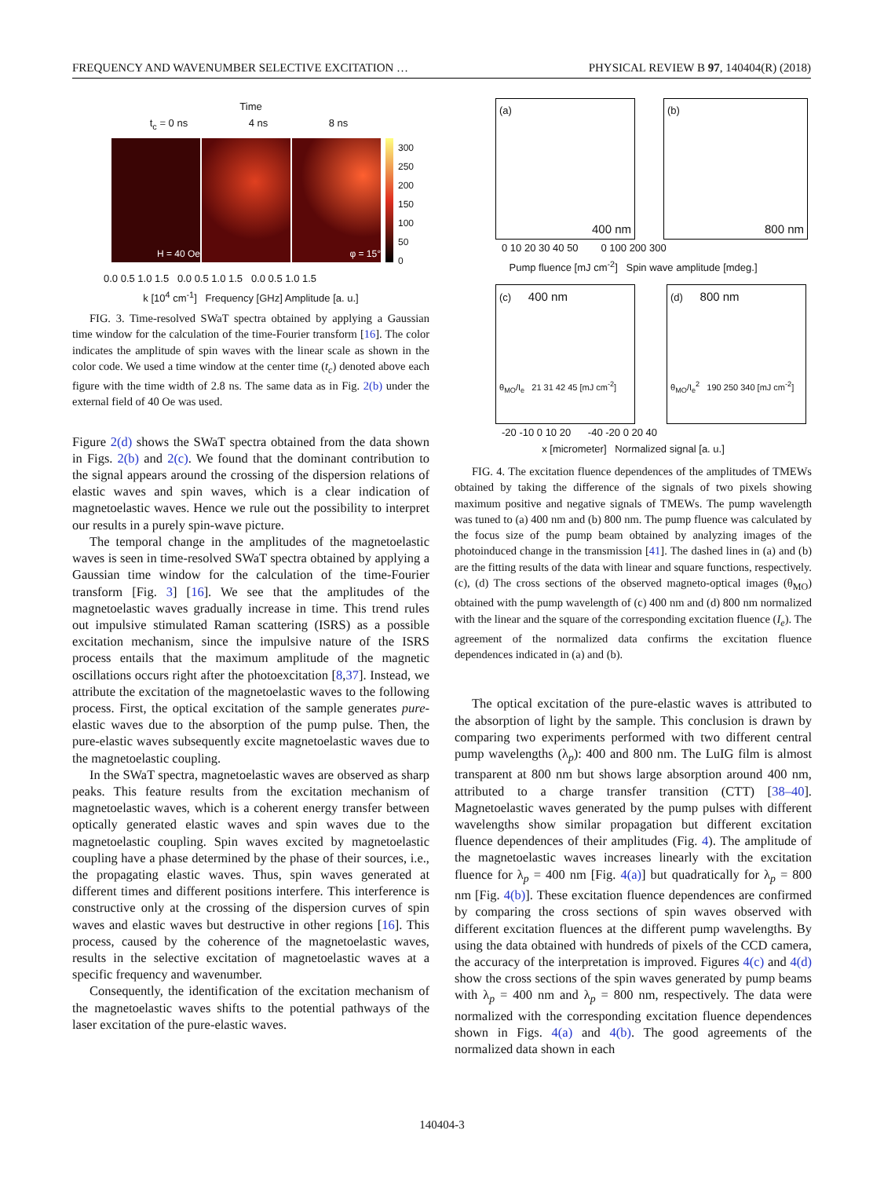FREQUENCY AND WAVENUMBER SELECTIVE EXCITATION … PHYSICAL REVIEW B 97, 140404(R) (2018)
Time
t<sub>c</sub> = 0 ns 4 ns 8 ns
H = 40 Oe φ = 15°
300
250
200
150
100
50
0
0.0 0.5 1.0 1.5 0.0 0.5 1.0 1.5 0.0 0.5 1.0 1.5
k [10<sup>4</sup> cm<sup>-1</sup>] Frequency [GHz] Amplitude [a. u.]
FIG. 3. Time-resolved SWaT spectra obtained by applying a Gaussian time window for the calculation of the time-Fourier transform [16]. The color indicates the amplitude of spin waves with the linear scale as shown in the color code. We used a time window at the center time (t<sub>c</sub>) denoted above each figure with the time width of 2.8 ns. The same data as in Fig. 2(b) under the external field of 40 Oe was used.
Figure 2(d) shows the SWaT spectra obtained from the data shown in Figs. 2(b) and 2(c). We found that the dominant contribution to the signal appears around the crossing of the dispersion relations of elastic waves and spin waves, which is a clear indication of magnetoelastic waves. Hence we rule out the possibility to interpret our results in a purely spin-wave picture.
The temporal change in the amplitudes of the magnetoelastic waves is seen in time-resolved SWaT spectra obtained by applying a Gaussian time window for the calculation of the time-Fourier transform [Fig. 3] [16]. We see that the amplitudes of the magnetoelastic waves gradually increase in time. This trend rules out impulsive stimulated Raman scattering (ISRS) as a possible excitation mechanism, since the impulsive nature of the ISRS process entails that the maximum amplitude of the magnetic oscillations occurs right after the photoexcitation [8,37]. Instead, we attribute the excitation of the magnetoelastic waves to the following process. First, the optical excitation of the sample generates pure-elastic waves due to the absorption of the pump pulse. Then, the pure-elastic waves subsequently excite magnetoelastic waves due to the magnetoelastic coupling.
In the SWaT spectra, magnetoelastic waves are observed as sharp peaks. This feature results from the excitation mechanism of magnetoelastic waves, which is a coherent energy transfer between optically generated elastic waves and spin waves due to the magnetoelastic coupling. Spin waves excited by magnetoelastic coupling have a phase determined by the phase of their sources, i.e., the propagating elastic waves. Thus, spin waves generated at different times and different positions interfere. This interference is constructive only at the crossing of the dispersion curves of spin waves and elastic waves but destructive in other regions [16]. This process, caused by the coherence of the magnetoelastic waves, results in the selective excitation of magnetoelastic waves at a specific frequency and wavenumber.
Consequently, the identification of the excitation mechanism of the magnetoelastic waves shifts to the potential pathways of the laser excitation of the pure-elastic waves.
(a)
400 nm
(b)
800 nm
0 10 20 30 40 50 0 100 200 300
Pump fluence [mJ cm<sup>-2</sup>] Spin wave amplitude [mdeg.]
(c) 400 nm
θ<sub>MO</sub>/I<sub>e</sub> 21 31 42 45 [mJ cm<sup>-2</sup>]
(d) 800 nm
θ<sub>MO</sub>/I<sub>e</sub><sup>2</sup> 190 250 340 [mJ cm<sup>-2</sup>]
-20 -10 0 10 20 -40 -20 0 20 40
x [micrometer] Normalized signal [a. u.]
FIG. 4. The excitation fluence dependences of the amplitudes of TMEWs obtained by taking the difference of the signals of two pixels showing maximum positive and negative signals of TMEWs. The pump wavelength was tuned to (a) 400 nm and (b) 800 nm. The pump fluence was calculated by the focus size of the pump beam obtained by analyzing images of the photoinduced change in the transmission [41]. The dashed lines in (a) and (b) are the fitting results of the data with linear and square functions, respectively. (c), (d) The cross sections of the observed magneto-optical images (θ<sub>MO</sub>) obtained with the pump wavelength of (c) 400 nm and (d) 800 nm normalized with the linear and the square of the corresponding excitation fluence (I<sub>e</sub>). The agreement of the normalized data confirms the excitation fluence dependences indicated in (a) and (b).
The optical excitation of the pure-elastic waves is attributed to the absorption of light by the sample. This conclusion is drawn by comparing two experiments performed with two different central pump wavelengths (λ<sub>p</sub>): 400 and 800 nm. The LuIG film is almost transparent at 800 nm but shows large absorption around 400 nm, attributed to a charge transfer transition (CTT) [38–40]. Magnetoelastic waves generated by the pump pulses with different wavelengths show similar propagation but different excitation fluence dependences of their amplitudes (Fig. 4). The amplitude of the magnetoelastic waves increases linearly with the excitation fluence for λ<sub>p</sub> = 400 nm [Fig. 4(a)] but quadratically for λ<sub>p</sub> = 800 nm [Fig. 4(b)]. These excitation fluence dependences are confirmed by comparing the cross sections of spin waves observed with different excitation fluences at the different pump wavelengths. By using the data obtained with hundreds of pixels of the CCD camera, the accuracy of the interpretation is improved. Figures 4(c) and 4(d) show the cross sections of the spin waves generated by pump beams with λ<sub>p</sub> = 400 nm and λ<sub>p</sub> = 800 nm, respectively. The data were normalized with the corresponding excitation fluence dependences shown in Figs. 4(a) and 4(b). The good agreements of the normalized data shown in each
140404-3